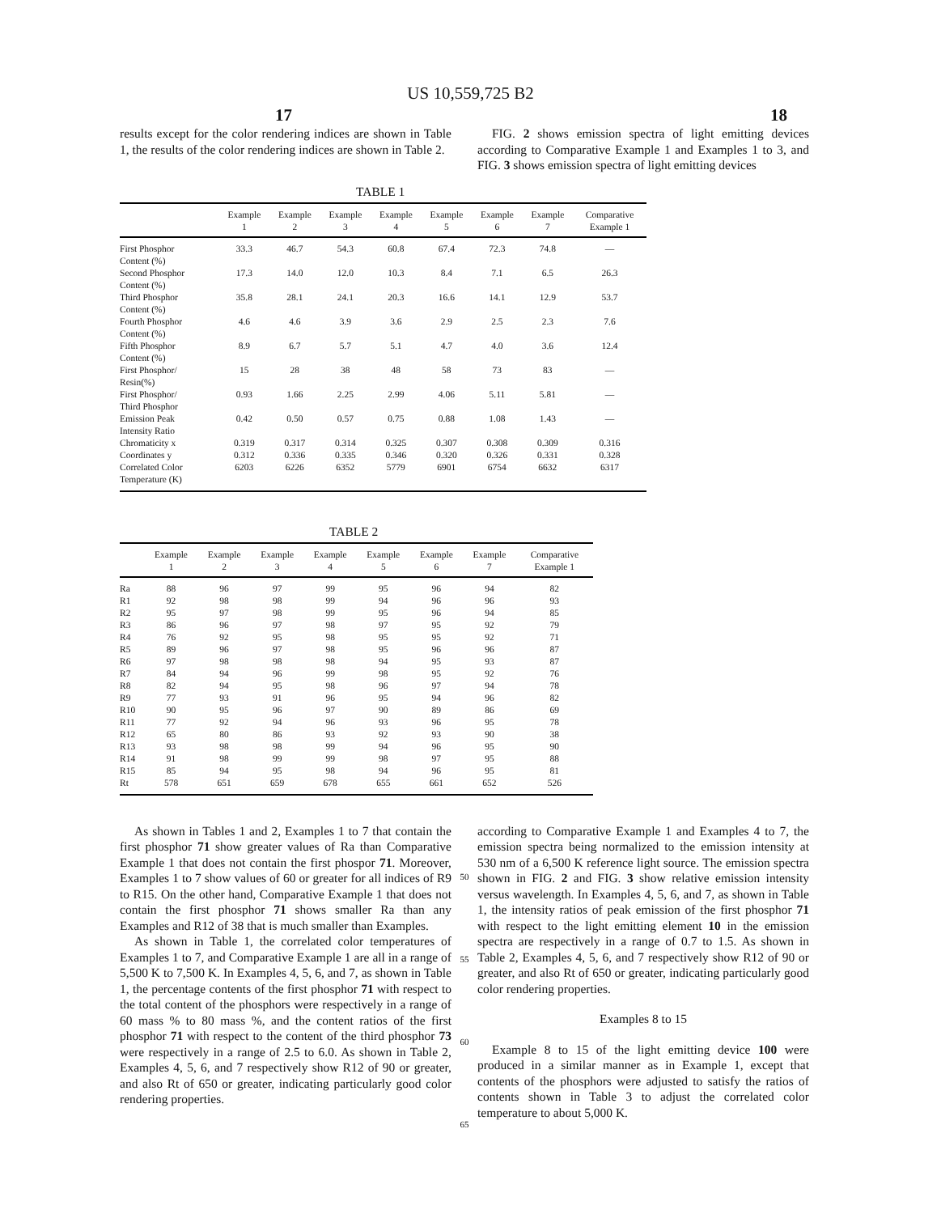US 10,559,725 B2
17 18
results except for the color rendering indices are shown in Table 1, the results of the color rendering indices are shown in Table 2.
FIG. 2 shows emission spectra of light emitting devices according to Comparative Example 1 and Examples 1 to 3, and FIG. 3 shows emission spectra of light emitting devices
TABLE 1
| | Example 1 | Example 2 | Example 3 | Example 4 | Example 5 | Example 6 | Example 7 | Comparative Example 1 |
| --- | --- | --- | --- | --- | --- | --- | --- | --- |
| First Phosphor Content (%) | 33.3 | 46.7 | 54.3 | 60.8 | 67.4 | 72.3 | 74.8 | — |
| Second Phosphor Content (%) | 17.3 | 14.0 | 12.0 | 10.3 | 8.4 | 7.1 | 6.5 | 26.3 |
| Third Phosphor Content (%) | 35.8 | 28.1 | 24.1 | 20.3 | 16.6 | 14.1 | 12.9 | 53.7 |
| Fourth Phosphor Content (%) | 4.6 | 4.6 | 3.9 | 3.6 | 2.9 | 2.5 | 2.3 | 7.6 |
| Fifth Phosphor Content (%) | 8.9 | 6.7 | 5.7 | 5.1 | 4.7 | 4.0 | 3.6 | 12.4 |
| First Phosphor/ Resin(%) | 15 | 28 | 38 | 48 | 58 | 73 | 83 | — |
| First Phosphor/ Third Phosphor | 0.93 | 1.66 | 2.25 | 2.99 | 4.06 | 5.11 | 5.81 | — |
| Emission Peak Intensity Ratio | 0.42 | 0.50 | 0.57 | 0.75 | 0.88 | 1.08 | 1.43 | — |
| Chromaticity x Coordinates y | 0.319 0.312 | 0.317 0.336 | 0.314 0.335 | 0.325 0.346 | 0.307 0.320 | 0.308 0.326 | 0.309 0.331 | 0.316 0.328 |
| Correlated Color Temperature (K) | 6203 | 6226 | 6352 | 5779 | 6901 | 6754 | 6632 | 6317 |
TABLE 2
| | Example 1 | Example 2 | Example 3 | Example 4 | Example 5 | Example 6 | Example 7 | Comparative Example 1 |
| --- | --- | --- | --- | --- | --- | --- | --- | --- |
| Ra | 88 | 96 | 97 | 99 | 95 | 96 | 94 | 82 |
| R1 | 92 | 98 | 98 | 99 | 94 | 96 | 96 | 93 |
| R2 | 95 | 97 | 98 | 99 | 95 | 96 | 94 | 85 |
| R3 | 86 | 96 | 97 | 98 | 97 | 95 | 92 | 79 |
| R4 | 76 | 92 | 95 | 98 | 95 | 95 | 92 | 71 |
| R5 | 89 | 96 | 97 | 98 | 95 | 96 | 96 | 87 |
| R6 | 97 | 98 | 98 | 98 | 94 | 95 | 93 | 87 |
| R7 | 84 | 94 | 96 | 99 | 98 | 95 | 92 | 76 |
| R8 | 82 | 94 | 95 | 98 | 96 | 97 | 94 | 78 |
| R9 | 77 | 93 | 91 | 96 | 95 | 94 | 96 | 82 |
| R10 | 90 | 95 | 96 | 97 | 90 | 89 | 86 | 69 |
| R11 | 77 | 92 | 94 | 96 | 93 | 96 | 95 | 78 |
| R12 | 65 | 80 | 86 | 93 | 92 | 93 | 90 | 38 |
| R13 | 93 | 98 | 98 | 99 | 94 | 96 | 95 | 90 |
| R14 | 91 | 98 | 99 | 99 | 98 | 97 | 95 | 88 |
| R15 | 85 | 94 | 95 | 98 | 94 | 96 | 95 | 81 |
| Rt | 578 | 651 | 659 | 678 | 655 | 661 | 652 | 526 |
As shown in Tables 1 and 2, Examples 1 to 7 that contain the first phosphor 71 show greater values of Ra than Comparative Example 1 that does not contain the first phospor 71. Moreover, Examples 1 to 7 show values of 60 or greater for all indices of R9 to R15. On the other hand, Comparative Example 1 that does not contain the first phosphor 71 shows smaller Ra than any Examples and R12 of 38 that is much smaller than Examples.
As shown in Table 1, the correlated color temperatures of Examples 1 to 7, and Comparative Example 1 are all in a range of 5,500 K to 7,500 K. In Examples 4, 5, 6, and 7, as shown in Table 1, the percentage contents of the first phosphor 71 with respect to the total content of the phosphors were respectively in a range of 60 mass % to 80 mass %, and the content ratios of the first phosphor 71 with respect to the content of the third phosphor 73 were respectively in a range of 2.5 to 6.0. As shown in Table 2, Examples 4, 5, 6, and 7 respectively show R12 of 90 or greater, and also Rt of 650 or greater, indicating particularly good color rendering properties.
50
55
60
65
according to Comparative Example 1 and Examples 4 to 7, the emission spectra being normalized to the emission intensity at 530 nm of a 6,500 K reference light source. The emission spectra shown in FIG. 2 and FIG. 3 show relative emission intensity versus wavelength. In Examples 4, 5, 6, and 7, as shown in Table 1, the intensity ratios of peak emission of the first phosphor 71 with respect to the light emitting element 10 in the emission spectra are respectively in a range of 0.7 to 1.5. As shown in Table 2, Examples 4, 5, 6, and 7 respectively show R12 of 90 or greater, and also Rt of 650 or greater, indicating particularly good color rendering properties.
Examples 8 to 15
Example 8 to 15 of the light emitting device 100 were produced in a similar manner as in Example 1, except that contents of the phosphors were adjusted to satisfy the ratios of contents shown in Table 3 to adjust the correlated color temperature to about 5,000 K.